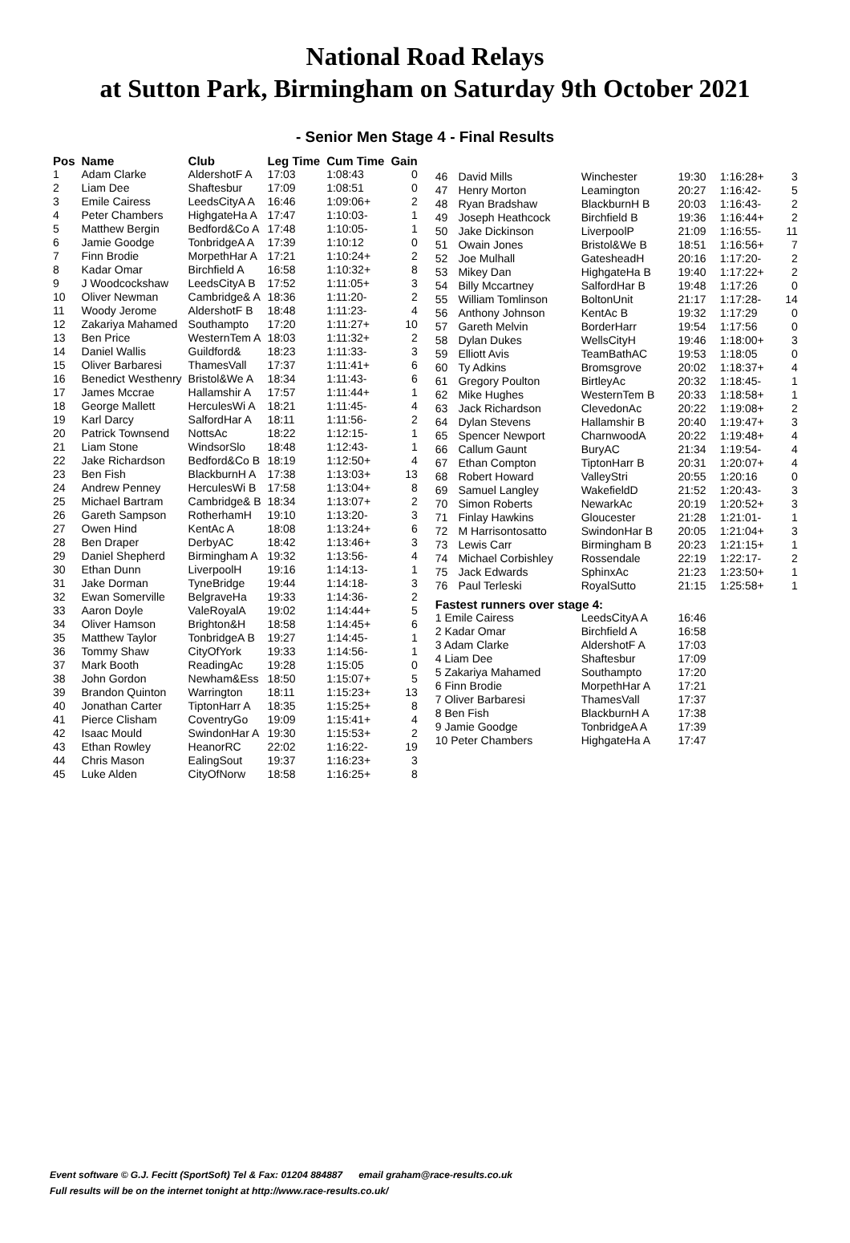National Road Relays
at Sutton Park, Birmingham on Saturday 9th October 2021
- Senior Men Stage 4 - Final Results
| Pos | Name | Club | Leg Time | Cum Time | Gain |
| --- | --- | --- | --- | --- | --- |
| 1 | Adam Clarke | AldershotF A | 17:03 | 1:08:43 | 0 |
| 2 | Liam Dee | Shaftesbur | 17:09 | 1:08:51 | 0 |
| 3 | Emile Cairess | LeedsCityA A | 16:46 | 1:09:06+ | 2 |
| 4 | Peter Chambers | HighgateHa A | 17:47 | 1:10:03- | 1 |
| 5 | Matthew Bergin | Bedford&Co A | 17:48 | 1:10:05- | 1 |
| 6 | Jamie Goodge | TonbridgeA A | 17:39 | 1:10:12 | 0 |
| 7 | Finn Brodie | MorpethHar A | 17:21 | 1:10:24+ | 2 |
| 8 | Kadar Omar | Birchfield A | 16:58 | 1:10:32+ | 8 |
| 9 | J Woodcockshaw | LeedsCityA B | 17:52 | 1:11:05+ | 3 |
| 10 | Oliver Newman | Cambridge& A | 18:36 | 1:11:20- | 2 |
| 11 | Woody Jerome | AldershotF B | 18:48 | 1:11:23- | 4 |
| 12 | Zakariya Mahamed | Southampto | 17:20 | 1:11:27+ | 10 |
| 13 | Ben Price | WesternTem A | 18:03 | 1:11:32+ | 2 |
| 14 | Daniel Wallis | Guildford& | 18:23 | 1:11:33- | 3 |
| 15 | Oliver Barbaresi | ThamesVall | 17:37 | 1:11:41+ | 6 |
| 16 | Benedict Westhenry | Bristol&We A | 18:34 | 1:11:43- | 6 |
| 17 | James Mccrae | Hallamshir A | 17:57 | 1:11:44+ | 1 |
| 18 | George Mallett | HerculesWi A | 18:21 | 1:11:45- | 4 |
| 19 | Karl Darcy | SalfordHar A | 18:11 | 1:11:56- | 2 |
| 20 | Patrick Townsend | NottsAc | 18:22 | 1:12:15- | 1 |
| 21 | Liam Stone | WindsorSlo | 18:48 | 1:12:43- | 1 |
| 22 | Jake Richardson | Bedford&Co B | 18:19 | 1:12:50+ | 4 |
| 23 | Ben Fish | BlackburnH A | 17:38 | 1:13:03+ | 13 |
| 24 | Andrew Penney | HerculesWi B | 17:58 | 1:13:04+ | 8 |
| 25 | Michael Bartram | Cambridge& B | 18:34 | 1:13:07+ | 2 |
| 26 | Gareth Sampson | RotherhamH | 19:10 | 1:13:20- | 3 |
| 27 | Owen Hind | KentAc A | 18:08 | 1:13:24+ | 6 |
| 28 | Ben Draper | DerbyAC | 18:42 | 1:13:46+ | 3 |
| 29 | Daniel Shepherd | Birmingham A | 19:32 | 1:13:56- | 4 |
| 30 | Ethan Dunn | LiverpoolH | 19:16 | 1:14:13- | 1 |
| 31 | Jake Dorman | TyneBridge | 19:44 | 1:14:18- | 3 |
| 32 | Ewan Somerville | BelgraveHa | 19:33 | 1:14:36- | 2 |
| 33 | Aaron Doyle | ValeRoyalA | 19:02 | 1:14:44+ | 5 |
| 34 | Oliver Hamson | Brighton&H | 18:58 | 1:14:45+ | 6 |
| 35 | Matthew Taylor | TonbridgeA B | 19:27 | 1:14:45- | 1 |
| 36 | Tommy Shaw | CityOfYork | 19:33 | 1:14:56- | 1 |
| 37 | Mark Booth | ReadingAc | 19:28 | 1:15:05 | 0 |
| 38 | John Gordon | Newham&Ess | 18:50 | 1:15:07+ | 5 |
| 39 | Brandon Quinton | Warrington | 18:11 | 1:15:23+ | 13 |
| 40 | Jonathan Carter | TiptonHarr A | 18:35 | 1:15:25+ | 8 |
| 41 | Pierce Clisham | CoventryGo | 19:09 | 1:15:41+ | 4 |
| 42 | Isaac Mould | SwindonHar A | 19:30 | 1:15:53+ | 2 |
| 43 | Ethan Rowley | HeanorRC | 22:02 | 1:16:22- | 19 |
| 44 | Chris Mason | EalingSout | 19:37 | 1:16:23+ | 3 |
| 45 | Luke Alden | CityOfNorw | 18:58 | 1:16:25+ | 8 |
| 46 | David Mills | Winchester | 19:30 | 1:16:28+ | 3 |
| 47 | Henry Morton | Leamington | 20:27 | 1:16:42- | 5 |
| 48 | Ryan Bradshaw | BlackburnH B | 20:03 | 1:16:43- | 2 |
| 49 | Joseph Heathcock | Birchfield B | 19:36 | 1:16:44+ | 2 |
| 50 | Jake Dickinson | LiverpoolP | 21:09 | 1:16:55- | 11 |
| 51 | Owain Jones | Bristol&We B | 18:51 | 1:16:56+ | 7 |
| 52 | Joe Mulhall | GatesheadH | 20:16 | 1:17:20- | 2 |
| 53 | Mikey Dan | HighgateHa B | 19:40 | 1:17:22+ | 2 |
| 54 | Billy Mccartney | SalfordHar B | 19:48 | 1:17:26 | 0 |
| 55 | William Tomlinson | BoltonUnit | 21:17 | 1:17:28- | 14 |
| 56 | Anthony Johnson | KentAc B | 19:32 | 1:17:29 | 0 |
| 57 | Gareth Melvin | BorderHarr | 19:54 | 1:17:56 | 0 |
| 58 | Dylan Dukes | WellsCityH | 19:46 | 1:18:00+ | 3 |
| 59 | Elliott Avis | TeamBathAC | 19:53 | 1:18:05 | 0 |
| 60 | Ty Adkins | Bromsgrove | 20:02 | 1:18:37+ | 4 |
| 61 | Gregory Poulton | BirtleyAc | 20:32 | 1:18:45- | 1 |
| 62 | Mike Hughes | WesternTem B | 20:33 | 1:18:58+ | 1 |
| 63 | Jack Richardson | ClevedonAc | 20:22 | 1:19:08+ | 2 |
| 64 | Dylan Stevens | Hallamshir B | 20:40 | 1:19:47+ | 3 |
| 65 | Spencer Newport | CharnwoodA | 20:22 | 1:19:48+ | 4 |
| 66 | Callum Gaunt | BuryAC | 21:34 | 1:19:54- | 4 |
| 67 | Ethan Compton | TiptonHarr B | 20:31 | 1:20:07+ | 4 |
| 68 | Robert Howard | ValleyStri | 20:55 | 1:20:16 | 0 |
| 69 | Samuel Langley | WakefieldD | 21:52 | 1:20:43- | 3 |
| 70 | Simon Roberts | NewarkAc | 20:19 | 1:20:52+ | 3 |
| 71 | Finlay Hawkins | Gloucester | 21:28 | 1:21:01- | 1 |
| 72 | M Harrisontosatto | SwindonHar B | 20:05 | 1:21:04+ | 3 |
| 73 | Lewis Carr | Birmingham B | 20:23 | 1:21:15+ | 1 |
| 74 | Michael Corbishley | Rossendale | 22:19 | 1:22:17- | 2 |
| 75 | Jack Edwards | SphinxAc | 21:23 | 1:23:50+ | 1 |
| 76 | Paul Terleski | RoyalSutto | 21:15 | 1:25:58+ | 1 |
| Fastest runners over stage 4: | | | | | |
| 1 Emile Cairess | | LeedsCityA A | 16:46 | | |
| 2 Kadar Omar | | Birchfield A | 16:58 | | |
| 3 Adam Clarke | | AldershotF A | 17:03 | | |
| 4 Liam Dee | | Shaftesbur | 17:09 | | |
| 5 Zakariya Mahamed | | Southampto | 17:20 | | |
| 6 Finn Brodie | | MorpethHar A | 17:21 | | |
| 7 Oliver Barbaresi | | ThamesVall | 17:37 | | |
| 8 Ben Fish | | BlackburnH A | 17:38 | | |
| 9 Jamie Goodge | | TonbridgeA A | 17:39 | | |
| 10 Peter Chambers | | HighgateHa A | 17:47 | | |
Event software © G.J. Fecitt (SportSoft) Tel & Fax: 01204 884887 email graham@race-results.co.uk
Full results will be on the internet tonight at http://www.race-results.co.uk/